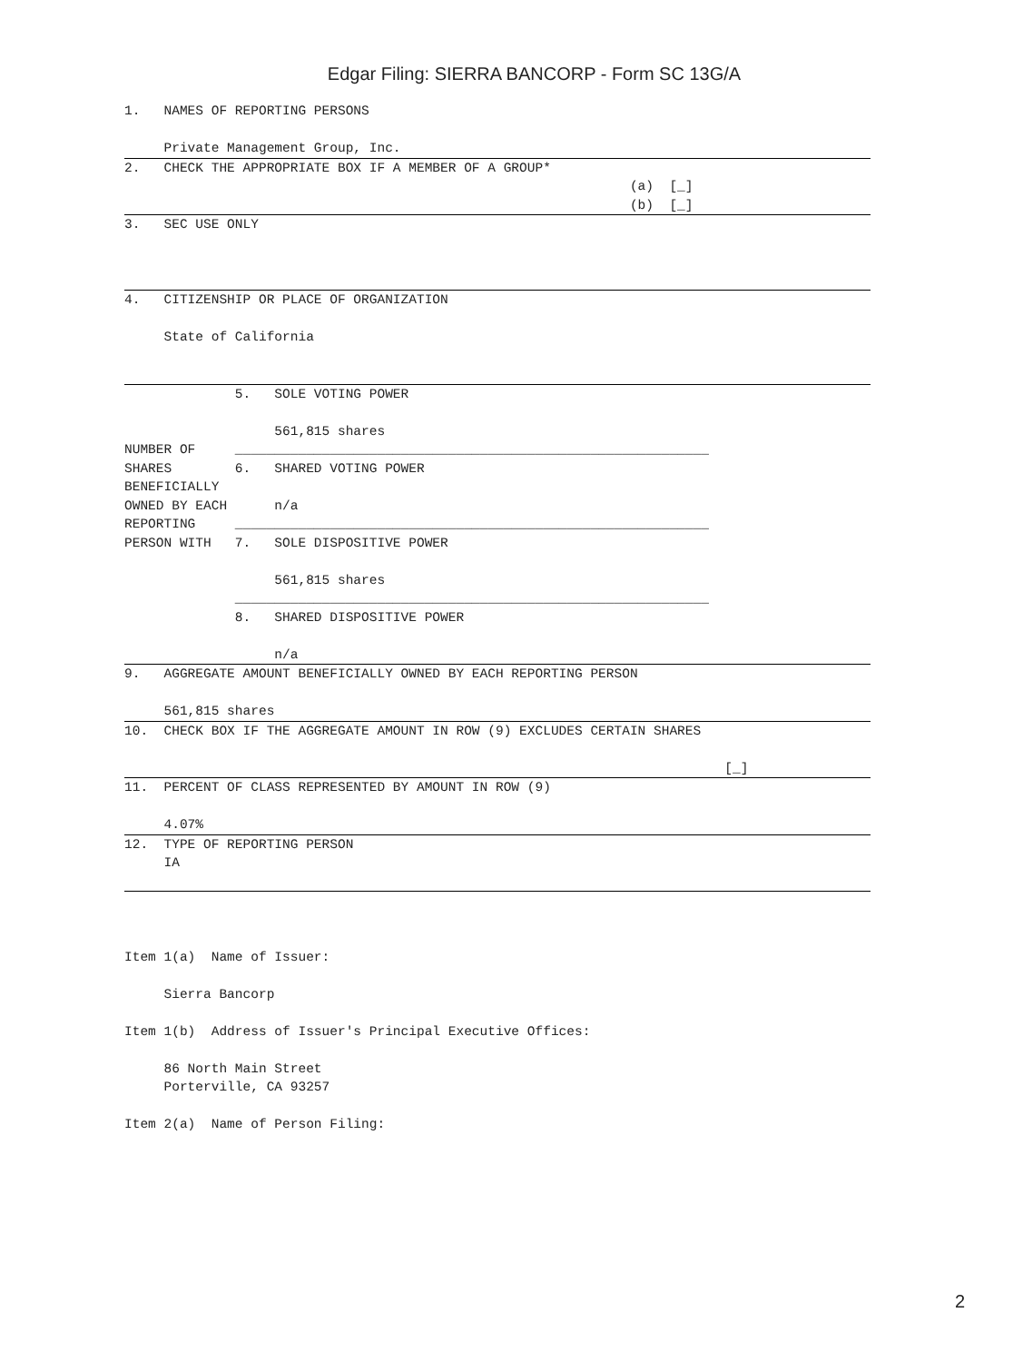Edgar Filing: SIERRA BANCORP - Form SC 13G/A
1.   NAMES OF REPORTING PERSONS

     Private Management Group, Inc.
2.   CHECK THE APPROPRIATE BOX IF A MEMBER OF A GROUP*
                                                                (a)  [_]
                                                                (b)  [_]
3.   SEC USE ONLY
4.   CITIZENSHIP OR PLACE OF ORGANIZATION

     State of California
              5.   SOLE VOTING POWER

                   561,815 shares
NUMBER OF     ____________________________________________________________
SHARES        6.   SHARED VOTING POWER
BENEFICIALLY
OWNED BY EACH      n/a
REPORTING     ____________________________________________________________
PERSON WITH   7.   SOLE DISPOSITIVE POWER

                   561,815 shares
              ____________________________________________________________
              8.   SHARED DISPOSITIVE POWER

                   n/a
9.   AGGREGATE AMOUNT BENEFICIALLY OWNED BY EACH REPORTING PERSON

     561,815 shares
10.  CHECK BOX IF THE AGGREGATE AMOUNT IN ROW (9) EXCLUDES CERTAIN SHARES

                                                                            [_]
11.  PERCENT OF CLASS REPRESENTED BY AMOUNT IN ROW (9)

     4.07%
12.  TYPE OF REPORTING PERSON
     IA
Item 1(a)  Name of Issuer:

     Sierra Bancorp

Item 1(b)  Address of Issuer's Principal Executive Offices:

     86 North Main Street
     Porterville, CA 93257

Item 2(a)  Name of Person Filing:
2